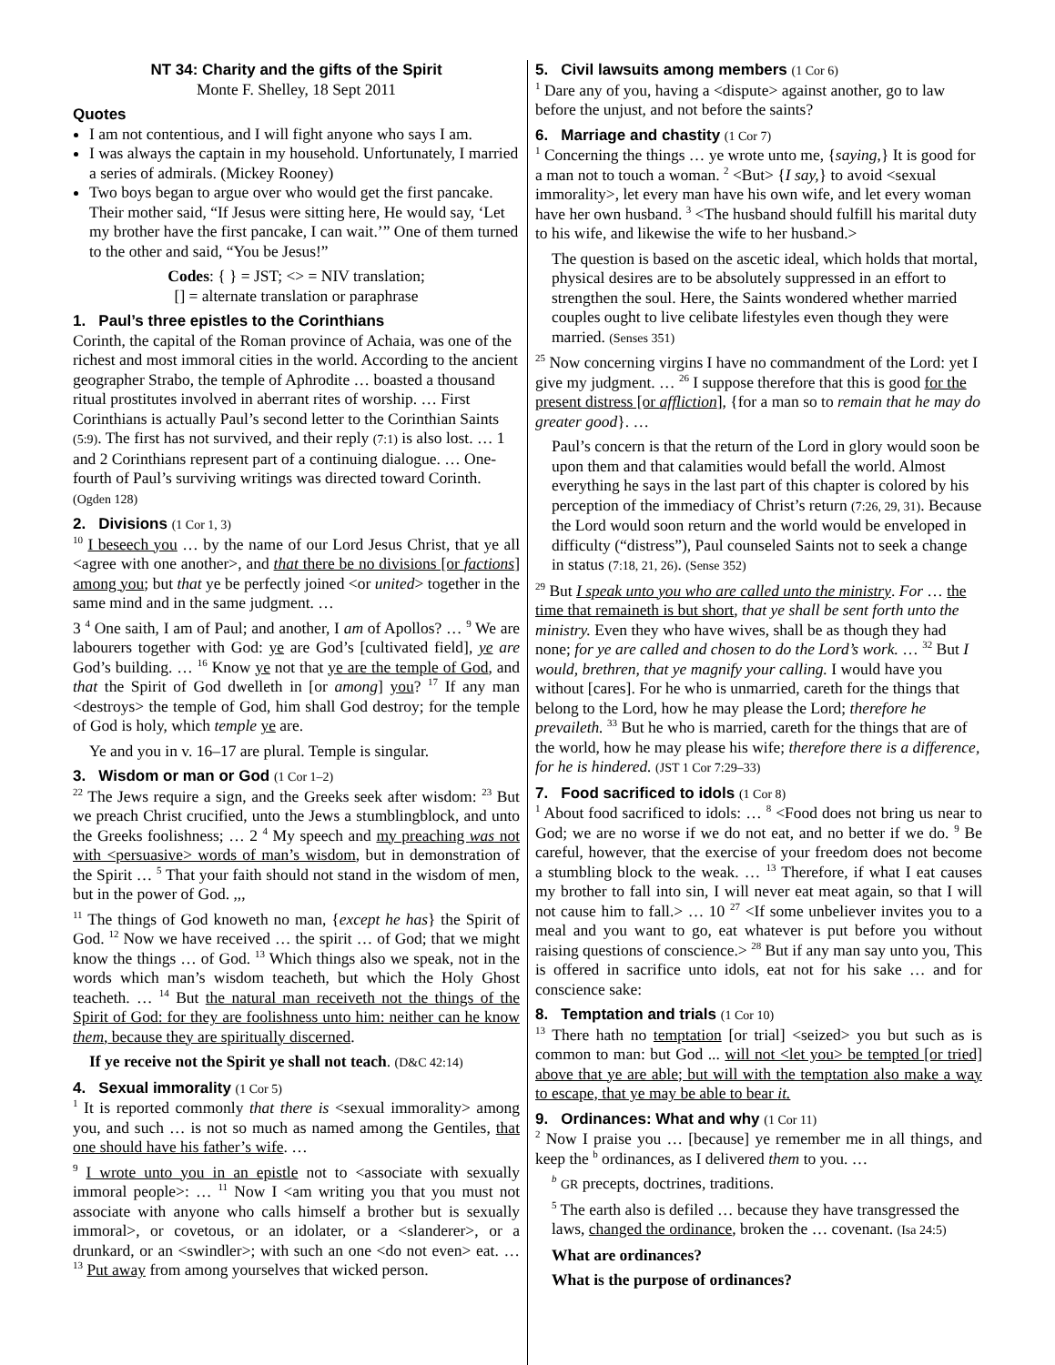NT 34: Charity and the gifts of the Spirit
Monte F. Shelley, 18 Sept 2011
Quotes
I am not contentious, and I will fight anyone who says I am.
I was always the captain in my household. Unfortunately, I married a series of admirals. (Mickey Rooney)
Two boys began to argue over who would get the first pancake. Their mother said, “If Jesus were sitting here, He would say, ‘Let my brother have the first pancake, I can wait.’” One of them turned to the other and said, “You be Jesus!”
Codes: { } = JST; <> = NIV translation;
[] = alternate translation or paraphrase
1. Paul’s three epistles to the Corinthians
Corinth, the capital of the Roman province of Achaia, was one of the richest and most immoral cities in the world. According to the ancient geographer Strabo, the temple of Aphrodite … boasted a thousand ritual prostitutes involved in aberrant rites of worship. … First Corinthians is actually Paul’s second letter to the Corinthian Saints (5:9). The first has not survived, and their reply (7:1) is also lost. … 1 and 2 Corinthians represent part of a continuing dialogue. … One-fourth of Paul’s surviving writings was directed toward Corinth. (Ogden 128)
2. Divisions (1 Cor 1, 3)
<sup>10</sup> I beseech you … by the name of our Lord Jesus Christ, that ye all <agree with one another>, and that there be no divisions [or factions] among you; but that ye be perfectly joined <or united> together in the same mind and in the same judgment. …
3 <sup>4</sup> One saith, I am of Paul; and another, I am of Apollos? … <sup>9</sup> We are labourers together with God: ye are God’s [cultivated field], ye are God’s building. … <sup>16</sup> Know ye not that ye are the temple of God, and that the Spirit of God dwelleth in [or among] you? <sup>17</sup> If any man <destroys> the temple of God, him shall God destroy; for the temple of God is holy, which temple ye are.
Ye and you in v. 16–17 are plural. Temple is singular.
3. Wisdom or man or God (1 Cor 1–2)
<sup>22</sup> The Jews require a sign, and the Greeks seek after wisdom: <sup>23</sup> But we preach Christ crucified, unto the Jews a stumblingblock, and unto the Greeks foolishness; … 2 <sup>4</sup> My speech and my preaching was not with <persuasive> words of man’s wisdom, but in demonstration of the Spirit … <sup>5</sup> That your faith should not stand in the wisdom of men, but in the power of God. ,,,
<sup>11</sup> The things of God knoweth no man, {except he has} the Spirit of God. <sup>12</sup> Now we have received … the spirit … of God; that we might know the things … of God. <sup>13</sup> Which things also we speak, not in the words which man’s wisdom teacheth, but which the Holy Ghost teacheth. … <sup>14</sup> But the natural man receiveth not the things of the Spirit of God: for they are foolishness unto him: neither can he know them, because they are spiritually discerned.
If ye receive not the Spirit ye shall not teach. (D&C 42:14)
4. Sexual immorality (1 Cor 5)
<sup>1</sup> It is reported commonly that there is <sexual immorality> among you, and such … is not so much as named among the Gentiles, that one should have his father’s wife. …
<sup>9</sup> I wrote unto you in an epistle not to <associate with sexually immoral people>: … <sup>11</sup> Now I <am writing you that you must not associate with anyone who calls himself a brother but is sexually immoral>, or covetous, or an idolater, or a <slanderer>, or a drunkard, or an <swindler>; with such an one <do not even> eat. … <sup>13</sup> Put away from among yourselves that wicked person.
5. Civil lawsuits among members (1 Cor 6)
<sup>1</sup> Dare any of you, having a <dispute> against another, go to law before the unjust, and not before the saints?
6. Marriage and chastity (1 Cor 7)
<sup>1</sup> Concerning the things … ye wrote unto me, {saying,} It is good for a man not to touch a woman. <sup>2</sup> <But> {I say,} to avoid <sexual immorality>, let every man have his own wife, and let every woman have her own husband. <sup>3</sup> <The husband should fulfill his marital duty to his wife, and likewise the wife to her husband.>
The question is based on the ascetic ideal, which holds that mortal, physical desires are to be absolutely suppressed in an effort to strengthen the soul. Here, the Saints wondered whether married couples ought to live celibate lifestyles even though they were married. (Senses 351)
<sup>25</sup> Now concerning virgins I have no commandment of the Lord: yet I give my judgment. … <sup>26</sup> I suppose therefore that this is good for the present distress [or affliction], {for a man so to remain that he may do greater good}. …
Paul’s concern is that the return of the Lord in glory would soon be upon them and that calamities would befall the world. Almost everything he says in the last part of this chapter is colored by his perception of the immediacy of Christ’s return (7:26, 29, 31). Because the Lord would soon return and the world would be enveloped in difficulty (“distress”), Paul counseled Saints not to seek a change in status (7:18, 21, 26). (Sense 352)
<sup>29</sup> But I speak unto you who are called unto the ministry. For … the time that remaineth is but short, that ye shall be sent forth unto the ministry. Even they who have wives, shall be as though they had none; for ye are called and chosen to do the Lord’s work. … <sup>32</sup> But I would, brethren, that ye magnify your calling. I would have you without [cares]. For he who is unmarried, careth for the things that belong to the Lord, how he may please the Lord; therefore he prevaileth. <sup>33</sup> But he who is married, careth for the things that are of the world, how he may please his wife; therefore there is a difference, for he is hindered. (JST 1 Cor 7:29–33)
7. Food sacrificed to idols (1 Cor 8)
<sup>1</sup> About food sacrificed to idols: … <sup>8</sup> <Food does not bring us near to God; we are no worse if we do not eat, and no better if we do. <sup>9</sup> Be careful, however, that the exercise of your freedom does not become a stumbling block to the weak. … <sup>13</sup> Therefore, if what I eat causes my brother to fall into sin, I will never eat meat again, so that I will not cause him to fall.> … 10 <sup>27</sup> <If some unbeliever invites you to a meal and you want to go, eat whatever is put before you without raising questions of conscience.> <sup>28</sup> But if any man say unto you, This is offered in sacrifice unto idols, eat not for his sake … and for conscience sake:
8. Temptation and trials (1 Cor 10)
<sup>13</sup> There hath no temptation [or trial] <seized> you but such as is common to man: but God ... will not <let you> be tempted [or tried] above that ye are able; but will with the temptation also make a way to escape, that ye may be able to bear it.
9. Ordinances: What and why (1 Cor 11)
<sup>2</sup> Now I praise you … [because] ye remember me in all things, and keep the <sup>b</sup> ordinances, as I delivered them to you. …
<sup>b</sup> GR precepts, doctrines, traditions.
<sup>5</sup> The earth also is defiled … because they have transgressed the laws, changed the ordinance, broken the … covenant. (Isa 24:5)
What are ordinances?
What is the purpose of ordinances?